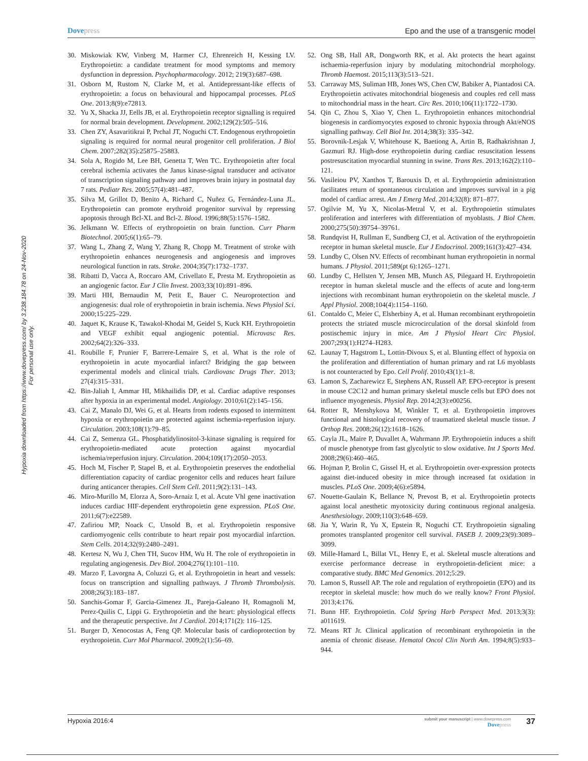Dovepress Epo and the use of a transgenic model
Hypoxia downloaded from https://www.dovepress.com/ by 3.238.184.78 on 24-Nov-2020
For personal use only.
30. Miskowiak KW, Vinberg M, Harmer CJ, Ehrenreich H, Kessing LV. Erythropoietin: a candidate treatment for mood symptoms and memory dysfunction in depression. Psychopharmacology. 2012; 219(3):687–698.
31. Osborn M, Rustom N, Clarke M, et al. Antidepressant-like effects of erythropoietin: a focus on behavioural and hippocampal processes. PLoS One. 2013;8(9):e72813.
32. Yu X, Shacka JJ, Eells JB, et al. Erythropoietin receptor signalling is required for normal brain development. Development. 2002;129(2):505–516.
33. Chen ZY, Asavaritikrai P, Prchal JT, Noguchi CT. Endogenous erythropoietin signaling is required for normal neural progenitor cell proliferation. J Biol Chem. 2007;282(35):25875–25883.
34. Sola A, Rogido M, Lee BH, Genetta T, Wen TC. Erythropoietin after focal cerebral ischemia activates the Janus kinase-signal transducer and activator of transcription signaling pathway and improves brain injury in postnatal day 7 rats. Pediatr Res. 2005;57(4):481–487.
35. Silva M, Grillot D, Benito A, Richard C, Nuñez G, Fernández-Luna JL. Erythropoietin can promote erythroid progenitor survival by repressing apoptosis through Bcl-XL and Bcl-2. Blood. 1996;88(5):1576–1582.
36. Jelkmann W. Effects of erythropoietin on brain function. Curr Pharm Biotechnol. 2005;6(1):65–79.
37. Wang L, Zhang Z, Wang Y, Zhang R, Chopp M. Treatment of stroke with erythropoietin enhances neurogenesis and angiogenesis and improves neurological function in rats. Stroke. 2004;35(7):1732–1737.
38. Ribatti D, Vacca A, Roccaro AM, Crivellato E, Presta M. Erythropoietin as an angiogenic factor. Eur J Clin Invest. 2003;33(10):891–896.
39. Marti HH, Bernaudin M, Petit E, Bauer C. Neuroprotection and angiogenesis: dual role of erythropoietin in brain ischemia. News Physiol Sci. 2000;15:225–229.
40. Jaquet K, Krause K, Tawakol-Khodai M, Geidel S, Kuck KH. Erythropoietin and VEGF exhibit equal angiogenic potential. Microvasc Res. 2002;64(2):326–333.
41. Roubille F, Prunier F, Barrere-Lemaire S, et al. What is the role of erythropoietin in acute myocardial infarct? Bridging the gap between experimental models and clinical trials. Cardiovasc Drugs Ther. 2013; 27(4):315–331.
42. Bin-Jaliah I, Ammar HI, Mikhailidis DP, et al. Cardiac adaptive responses after hypoxia in an experimental model. Angiology. 2010;61(2):145–156.
43. Cai Z, Manalo DJ, Wei G, et al. Hearts from rodents exposed to intermittent hypoxia or erythropoietin are protected against ischemia-reperfusion injury. Circulation. 2003;108(1):79–85.
44. Cai Z, Semenza GL. Phosphatidylinositol-3-kinase signaling is required for erythropoietin-mediated acute protection against myocardial ischemia/reperfusion injury. Circulation. 2004;109(17):2050–2053.
45. Hoch M, Fischer P, Stapel B, et al. Erythropoietin preserves the endothelial differentiation capacity of cardiac progenitor cells and reduces heart failure during anticancer therapies. Cell Stem Cell. 2011;9(2):131–143.
46. Miro-Murillo M, Elorza A, Soro-Arnaiz I, et al. Acute Vhl gene inactivation induces cardiac HIF-dependent erythropoietin gene expression. PLoS One. 2011;6(7):e22589.
47. Zafiriou MP, Noack C, Unsold B, et al. Erythropoietin responsive cardiomyogenic cells contribute to heart repair post myocardial infarction. Stem Cells. 2014;32(9):2480–2491.
48. Kertesz N, Wu J, Chen TH, Sucov HM, Wu H. The role of erythropoietin in regulating angiogenesis. Dev Biol. 2004;276(1):101–110.
49. Marzo F, Lavorgna A, Coluzzi G, et al. Erythropoietin in heart and vessels: focus on transcription and signalling pathways. J Thromb Thrombolysis. 2008;26(3):183–187.
50. Sanchis-Gomar F, Garcia-Gimenez JL, Pareja-Galeano H, Romagnoli M, Perez-Quilis C, Lippi G. Erythropoietin and the heart: physiological effects and the therapeutic perspective. Int J Cardiol. 2014;171(2): 116–125.
51. Burger D, Xenocostas A, Feng QP. Molecular basis of cardioprotection by erythropoietin. Curr Mol Pharmacol. 2009;2(1):56–69.
52. Ong SB, Hall AR, Dongworth RK, et al. Akt protects the heart against ischaemia-reperfusion injury by modulating mitochondrial morphology. Thromb Haemost. 2015;113(3):513–521.
53. Carraway MS, Suliman HB, Jones WS, Chen CW, Babiker A, Piantadosi CA. Erythropoietin activates mitochondrial biogenesis and couples red cell mass to mitochondrial mass in the heart. Circ Res. 2010;106(11):1722–1730.
54. Qin C, Zhou S, Xiao Y, Chen L. Erythropoietin enhances mitochondrial biogenesis in cardiomyocytes exposed to chronic hypoxia through Akt/eNOS signalling pathway. Cell Biol Int. 2014;38(3): 335–342.
55. Borovnik-Lesjak V, Whitehouse K, Baetiong A, Artin B, Radhakrishnan J, Gazmuri RJ. High-dose erythropoietin during cardiac resuscitation lessens postresuscitation myocardial stunning in swine. Trans Res. 2013;162(2):110–121.
56. Vasileiou PV, Xanthos T, Barouxis D, et al. Erythropoietin administration facilitates return of spontaneous circulation and improves survival in a pig model of cardiac arrest. Am J Emerg Med. 2014;32(8): 871–877.
57. Ogilvie M, Yu X, Nicolas-Metral V, et al. Erythropoietin stimulates proliferation and interferes with differentiation of myoblasts. J Biol Chem. 2000;275(50):39754–39761.
58. Rundqvist H, Rullman E, Sundberg CJ, et al. Activation of the erythropoietin receptor in human skeletal muscle. Eur J Endocrinol. 2009;161(3):427–434.
59. Lundby C, Olsen NV. Effects of recombinant human erythropoietin in normal humans. J Physiol. 2011;589(pt 6):1265–1271.
60. Lundby C, Hellsten Y, Jensen MB, Munch AS, Pilegaard H. Erythropoietin receptor in human skeletal muscle and the effects of acute and long-term injections with recombinant human erythropoietin on the skeletal muscle. J Appl Physiol. 2008;104(4):1154–1160.
61. Contaldo C, Meier C, Elsherbiny A, et al. Human recombinant erythropoietin protects the striated muscle microcirculation of the dorsal skinfold from postischemic injury in mice. Am J Physiol Heart Circ Physiol. 2007;293(1):H274–H283.
62. Launay T, Hagstrom L, Lottin-Divoux S, et al. Blunting effect of hypoxia on the proliferation and differentiation of human primary and rat L6 myoblasts is not counteracted by Epo. Cell Prolif. 2010;43(1):1–8.
63. Lamon S, Zacharewicz E, Stephens AN, Russell AP. EPO-receptor is present in mouse C2C12 and human primary skeletal muscle cells but EPO does not influence myogenesis. Physiol Rep. 2014;2(3):e00256.
64. Rotter R, Menshykova M, Winkler T, et al. Erythropoietin improves functional and histological recovery of traumatized skeletal muscle tissue. J Orthop Res. 2008;26(12):1618–1626.
65. Cayla JL, Maire P, Duvallet A, Wahrmann JP. Erythropoietin induces a shift of muscle phenotype from fast glycolytic to slow oxidative. Int J Sports Med. 2008;29(6):460–465.
66. Hojman P, Brolin C, Gissel H, et al. Erythropoietin over-expression protects against diet-induced obesity in mice through increased fat oxidation in muscles. PLoS One. 2009;4(6):e5894.
67. Nouette-Gaulain K, Bellance N, Prevost B, et al. Erythropoietin protects against local anesthetic myotoxicity during continuous regional analgesia. Anesthesiology. 2009;110(3):648–659.
68. Jia Y, Warin R, Yu X, Epstein R, Noguchi CT. Erythropoietin signaling promotes transplanted progenitor cell survival. FASEB J. 2009;23(9):3089–3099.
69. Mille-Hamard L, Billat VL, Henry E, et al. Skeletal muscle alterations and exercise performance decrease in erythropoietin-deficient mice: a comparative study. BMC Med Genomics. 2012;5:29.
70. Lamon S, Russell AP. The role and regulation of erythropoietin (EPO) and its receptor in skeletal muscle: how much do we really know? Front Physiol. 2013;4:176.
71. Bunn HF. Erythropoietin. Cold Spring Harb Perspect Med. 2013;3(3): a011619.
72. Means RT Jr. Clinical application of recombinant erythropoietin in the anemia of chronic disease. Hematol Oncol Clin North Am. 1994;8(5):933–944.
Hypoxia 2016:4
submit your manuscript | www.dovepress.com
Dovepress
37